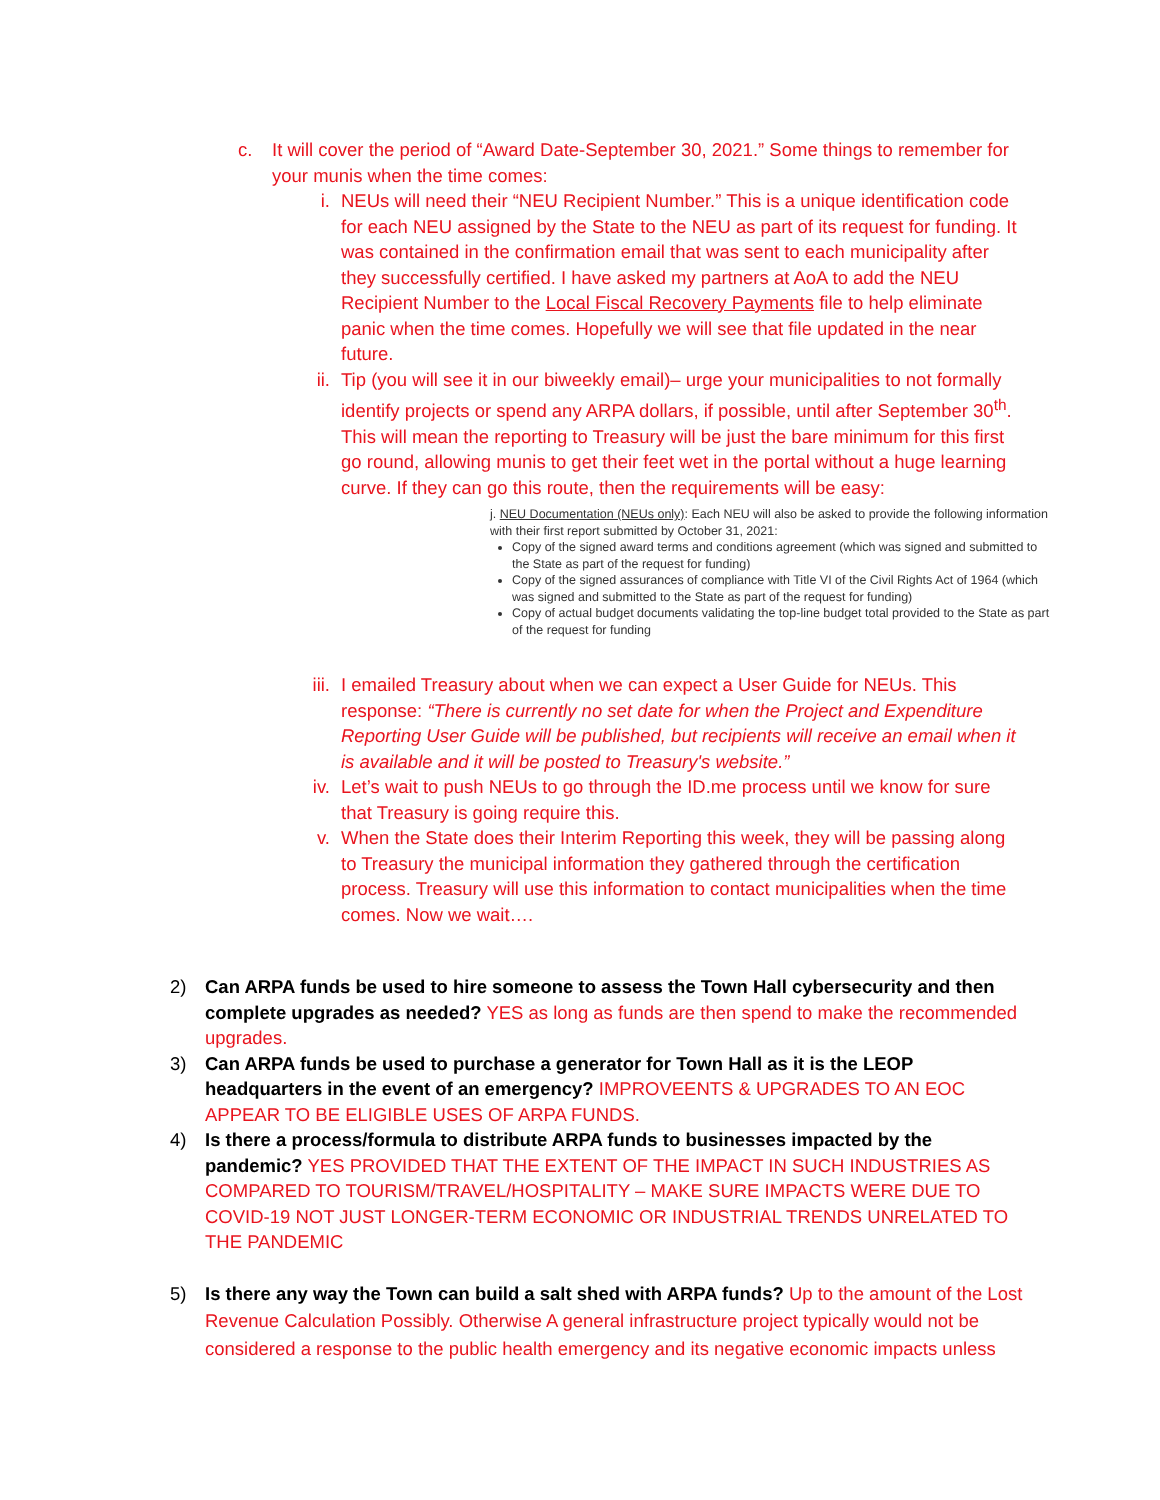c. It will cover the period of “Award Date-September 30, 2021.” Some things to remember for your munis when the time comes:
i. NEUs will need their “NEU Recipient Number.” This is a unique identification code for each NEU assigned by the State to the NEU as part of its request for funding. It was contained in the confirmation email that was sent to each municipality after they successfully certified. I have asked my partners at AoA to add the NEU Recipient Number to the Local Fiscal Recovery Payments file to help eliminate panic when the time comes. Hopefully we will see that file updated in the near future.
ii.
Tip (you will see it in our biweekly email)– urge your municipalities to not formally identify projects or spend any ARPA dollars, if possible, until after September 30<sup>th</sup>. This will mean the reporting to Treasury will be just the bare minimum for this first go round, allowing munis to get their feet wet in the portal without a huge learning curve. If they can go this route, then the requirements will be easy:
j. NEU Documentation (NEUs only): Each NEU will also be asked to provide the following information with their first report submitted by October 31, 2021:
Copy of the signed award terms and conditions agreement (which was signed and submitted to the State as part of the request for funding)
Copy of the signed assurances of compliance with Title VI of the Civil Rights Act of 1964 (which was signed and submitted to the State as part of the request for funding)
Copy of actual budget documents validating the top-line budget total provided to the State as part of the request for funding
iii.
I emailed Treasury about when we can expect a User Guide for NEUs. This response: “There is currently no set date for when the Project and Expenditure Reporting User Guide will be published, but recipients will receive an email when it is available and it will be posted to Treasury's website.”
iv.
Let’s wait to push NEUs to go through the ID.me process until we know for sure that Treasury is going require this.
v. When the State does their Interim Reporting this week, they will be passing along to Treasury the municipal information they gathered through the certification process. Treasury will use this information to contact municipalities when the time comes. Now we wait….
2) Can ARPA funds be used to hire someone to assess the Town Hall cybersecurity and then complete upgrades as needed? YES as long as funds are then spend to make the recommended upgrades.
3) Can ARPA funds be used to purchase a generator for Town Hall as it is the LEOP headquarters in the event of an emergency? IMPROVEENTS & UPGRADES TO AN EOC APPEAR TO BE ELIGIBLE USES OF ARPA FUNDS.
4) Is there a process/formula to distribute ARPA funds to businesses impacted by the pandemic? YES PROVIDED THAT THE EXTENT OF THE IMPACT IN SUCH INDUSTRIES AS COMPARED TO TOURISM/TRAVEL/HOSPITALITY – MAKE SURE IMPACTS WERE DUE TO COVID-19 NOT JUST LONGER-TERM ECONOMIC OR INDUSTRIAL TRENDS UNRELATED TO THE PANDEMIC
5) Is there any way the Town can build a salt shed with ARPA funds? Up to the amount of the Lost Revenue Calculation Possibly. Otherwise A general infrastructure project typically would not be considered a response to the public health emergency and its negative economic impacts unless